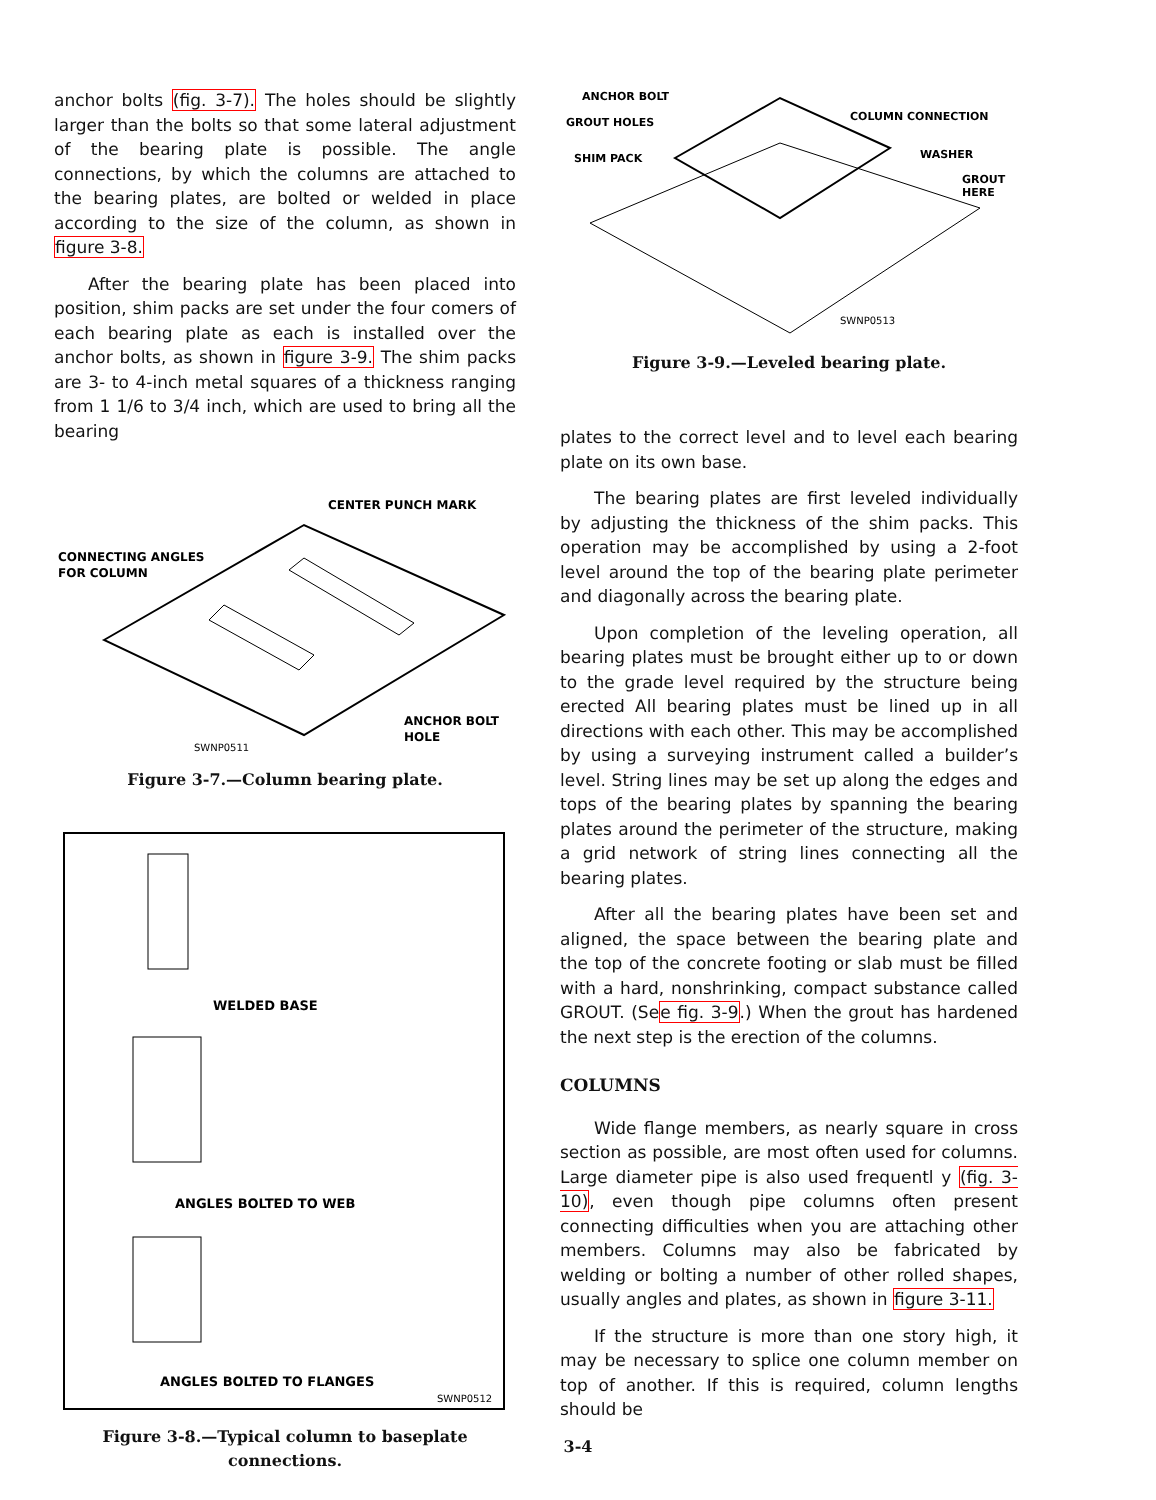anchor bolts (fig. 3-7). The holes should be slightly larger than the bolts so that some lateral adjustment of the bearing plate is possible. The angle connections, by which the columns are attached to the bearing plates, are bolted or welded in place according to the size of the column, as shown in figure 3-8.
After the bearing plate has been placed into position, shim packs are set under the four comers of each bearing plate as each is installed over the anchor bolts, as shown in figure 3-9. The shim packs are 3- to 4-inch metal squares of a thickness ranging from 1 1/6 to 3/4 inch, which are used to bring all the bearing
CENTER PUNCH MARK
CONNECTING ANGLES
FOR COLUMN
ANCHOR BOLT
HOLE
SWNP0511
Figure 3-7.—Column bearing plate.
WELDED BASE
ANGLES BOLTED TO WEB
ANGLES BOLTED TO FLANGES
SWNP0512
Figure 3-8.—Typical column to baseplate connections.
ANCHOR BOLT
GROUT HOLES
SHIM PACK
COLUMN CONNECTION
WASHER
GROUT
HERE
SWNP0513
Figure 3-9.—Leveled bearing plate.
plates to the correct level and to level each bearing plate on its own base.
The bearing plates are first leveled individually by adjusting the thickness of the shim packs. This operation may be accomplished by using a 2-foot level around the top of the bearing plate perimeter and diagonally across the bearing plate.
Upon completion of the leveling operation, all bearing plates must be brought either up to or down to the grade level required by the structure being erected All bearing plates must be lined up in all directions with each other. This may be accomplished by using a surveying instrument called a builder’s level. String lines may be set up along the edges and tops of the bearing plates by spanning the bearing plates around the perimeter of the structure, making a grid network of string lines connecting all the bearing plates.
After all the bearing plates have been set and aligned, the space between the bearing plate and the top of the concrete footing or slab must be filled with a hard, nonshrinking, compact substance called GROUT. (See fig. 3-9.) When the grout has hardened the next step is the erection of the columns.
COLUMNS
Wide flange members, as nearly square in cross section as possible, are most often used for columns. Large diameter pipe is also used frequentl y (fig. 3-10), even though pipe columns often present connecting difficulties when you are attaching other members. Columns may also be fabricated by welding or bolting a number of other rolled shapes, usually angles and plates, as shown in figure 3-11.
If the structure is more than one story high, it may be necessary to splice one column member on top of another. If this is required, column lengths should be
3-4